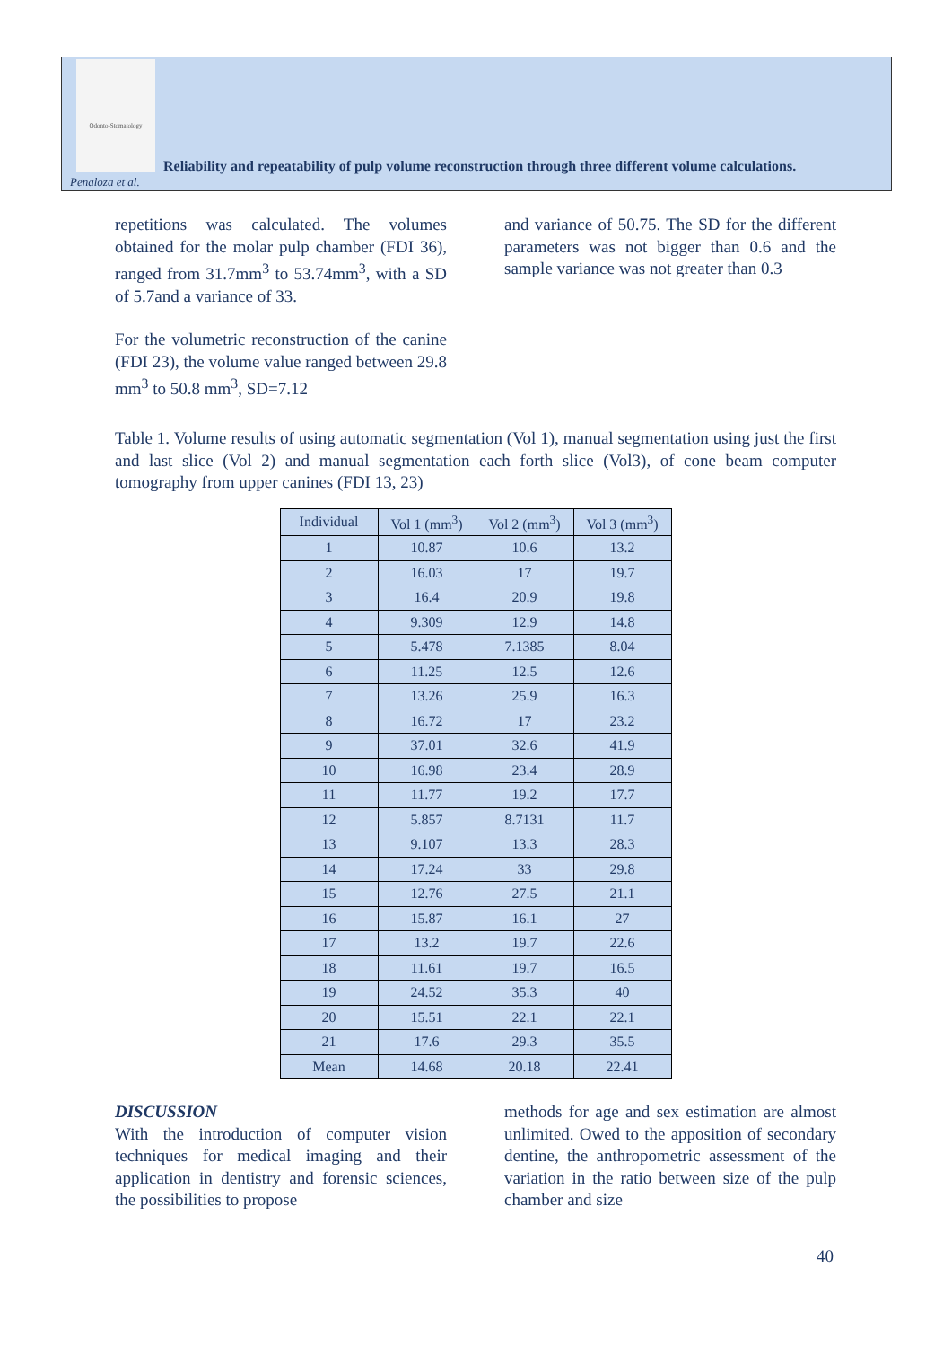Odonto-Stomatology
Reliability and repeatability of pulp volume reconstruction through three different volume calculations.
Penaloza et al.
repetitions was calculated. The volumes obtained for the molar pulp chamber (FDI 36), ranged from 31.7mm<sup>3</sup> to 53.74mm<sup>3</sup>, with a SD of 5.7and a variance of 33.
For the volumetric reconstruction of the canine (FDI 23), the volume value ranged between 29.8 mm<sup>3</sup> to 50.8 mm<sup>3</sup>, SD=7.12
and variance of 50.75. The SD for the different parameters was not bigger than 0.6 and the sample variance was not greater than 0.3
Table 1. Volume results of using automatic segmentation (Vol 1), manual segmentation using just the first and last slice (Vol 2) and manual segmentation each forth slice (Vol3), of cone beam computer tomography from upper canines (FDI 13, 23)
| Individual | Vol 1 (mm<sup>3</sup>) | Vol 2 (mm<sup>3</sup>) | Vol 3 (mm<sup>3</sup>) |
| --- | --- | --- | --- |
| 1 | 10.87 | 10.6 | 13.2 |
| 2 | 16.03 | 17 | 19.7 |
| 3 | 16.4 | 20.9 | 19.8 |
| 4 | 9.309 | 12.9 | 14.8 |
| 5 | 5.478 | 7.1385 | 8.04 |
| 6 | 11.25 | 12.5 | 12.6 |
| 7 | 13.26 | 25.9 | 16.3 |
| 8 | 16.72 | 17 | 23.2 |
| 9 | 37.01 | 32.6 | 41.9 |
| 10 | 16.98 | 23.4 | 28.9 |
| 11 | 11.77 | 19.2 | 17.7 |
| 12 | 5.857 | 8.7131 | 11.7 |
| 13 | 9.107 | 13.3 | 28.3 |
| 14 | 17.24 | 33 | 29.8 |
| 15 | 12.76 | 27.5 | 21.1 |
| 16 | 15.87 | 16.1 | 27 |
| 17 | 13.2 | 19.7 | 22.6 |
| 18 | 11.61 | 19.7 | 16.5 |
| 19 | 24.52 | 35.3 | 40 |
| 20 | 15.51 | 22.1 | 22.1 |
| 21 | 17.6 | 29.3 | 35.5 |
| Mean | 14.68 | 20.18 | 22.41 |
DISCUSSION
With the introduction of computer vision techniques for medical imaging and their application in dentistry and forensic sciences, the possibilities to propose
methods for age and sex estimation are almost unlimited. Owed to the apposition of secondary dentine, the anthropometric assessment of the variation in the ratio between size of the pulp chamber and size
40